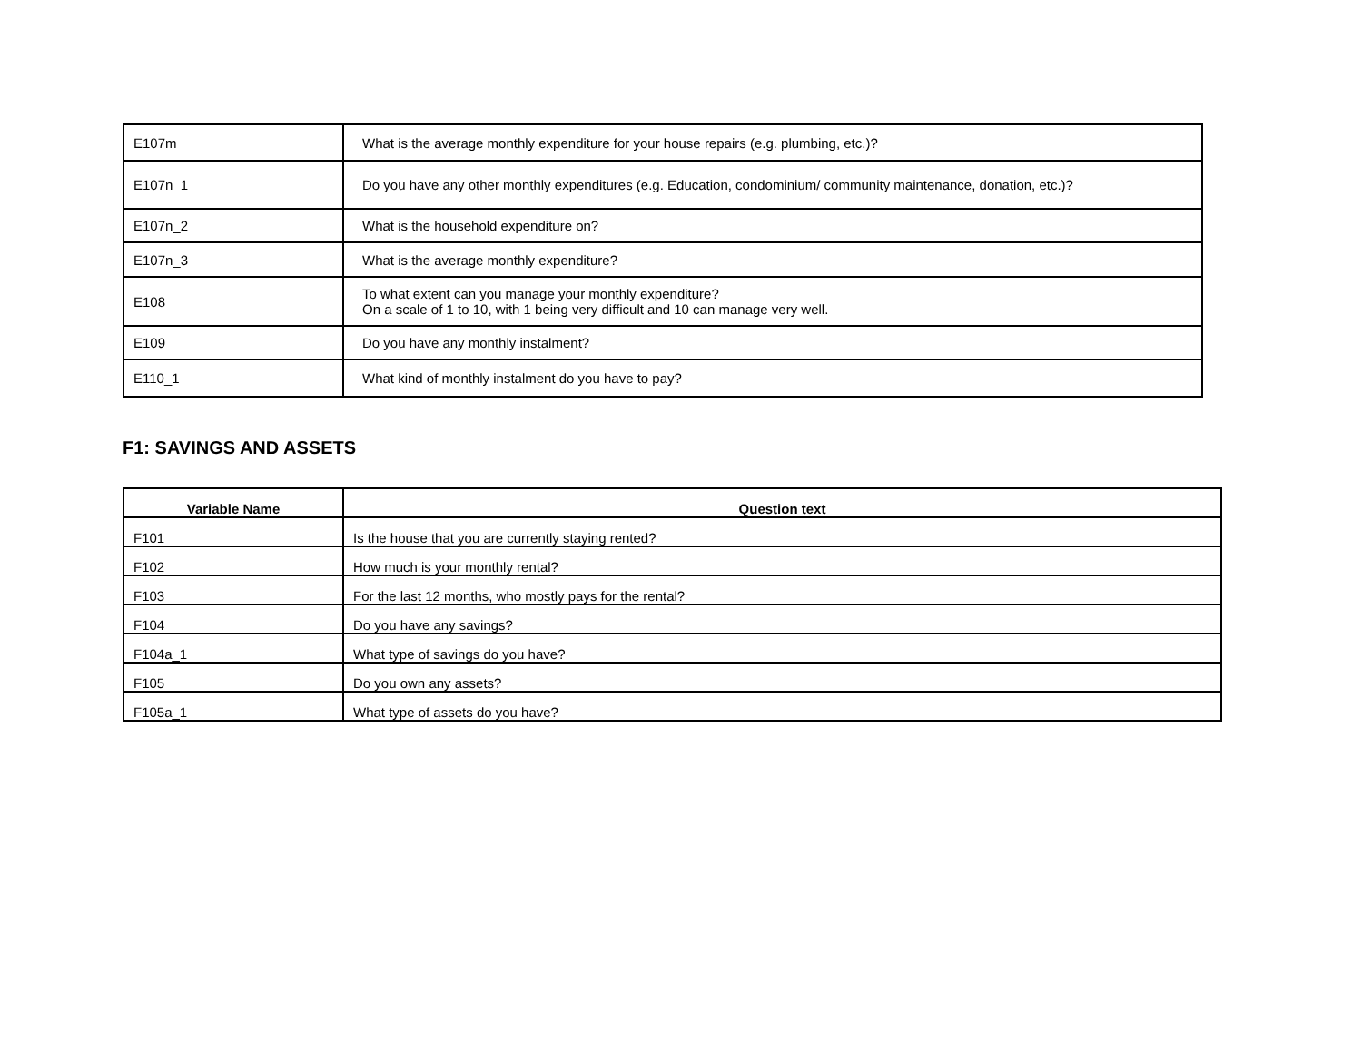| E107m | What is the average monthly expenditure for your house repairs (e.g. plumbing, etc.)? |
| E107n_1 | Do you have any other monthly expenditures (e.g. Education, condominium/ community maintenance, donation, etc.)? |
| E107n_2 | What is the household expenditure on? |
| E107n_3 | What is the average monthly expenditure? |
| E108 | To what extent can you manage your monthly expenditure? On a scale of 1 to 10, with 1 being very difficult and 10 can manage very well. |
| E109 | Do you have any monthly instalment? |
| E110_1 | What kind of monthly instalment do you have to pay? |
F1: SAVINGS AND ASSETS
| Variable Name | Question text |
| --- | --- |
| F101 | Is the house that you are currently staying rented? |
| F102 | How much is your monthly rental? |
| F103 | For the last 12 months, who mostly pays for the rental? |
| F104 | Do you have any savings? |
| F104a_1 | What type of savings do you have? |
| F105 | Do you own any assets? |
| F105a_1 | What type of assets do you have? |